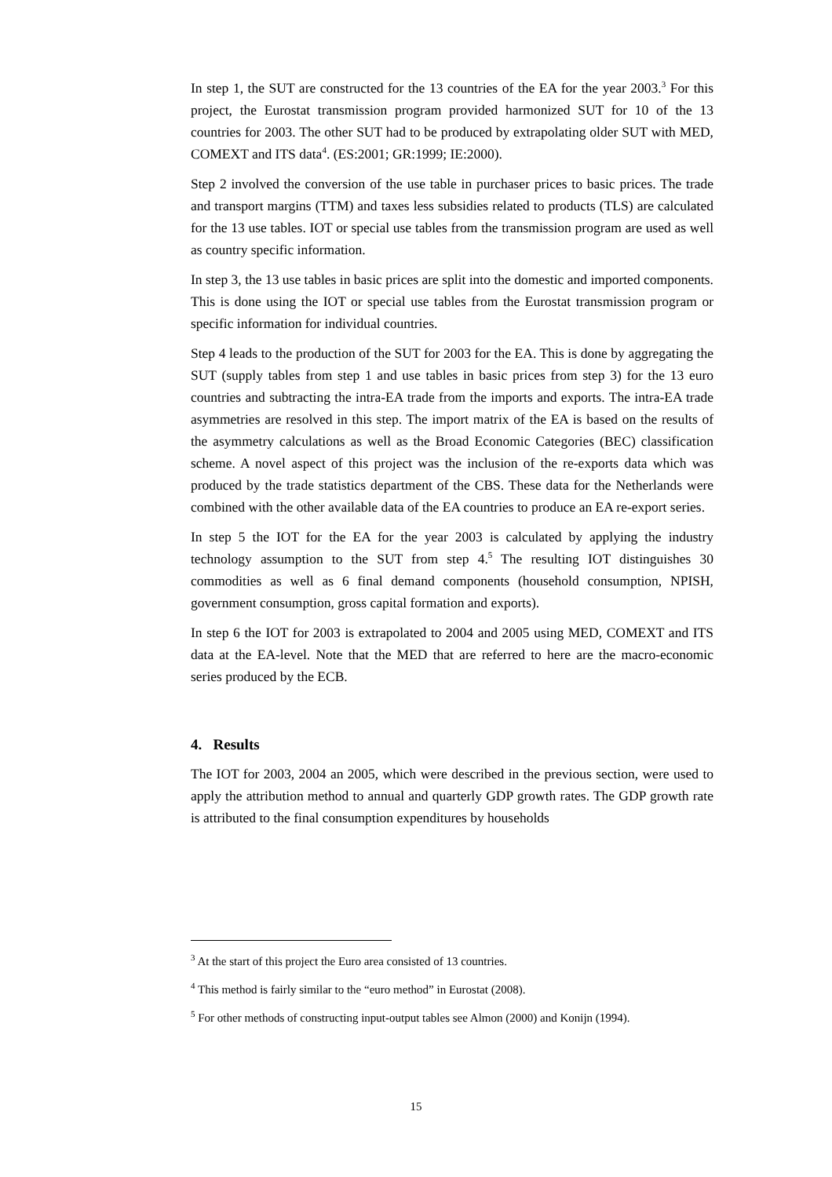In step 1, the SUT are constructed for the 13 countries of the EA for the year 2003.<sup>3</sup> For this project, the Eurostat transmission program provided harmonized SUT for 10 of the 13 countries for 2003. The other SUT had to be produced by extrapolating older SUT with MED, COMEXT and ITS data<sup>4</sup>. (ES:2001; GR:1999; IE:2000).
Step 2 involved the conversion of the use table in purchaser prices to basic prices. The trade and transport margins (TTM) and taxes less subsidies related to products (TLS) are calculated for the 13 use tables. IOT or special use tables from the transmission program are used as well as country specific information.
In step 3, the 13 use tables in basic prices are split into the domestic and imported components. This is done using the IOT or special use tables from the Eurostat transmission program or specific information for individual countries.
Step 4 leads to the production of the SUT for 2003 for the EA. This is done by aggregating the SUT (supply tables from step 1 and use tables in basic prices from step 3) for the 13 euro countries and subtracting the intra-EA trade from the imports and exports. The intra-EA trade asymmetries are resolved in this step. The import matrix of the EA is based on the results of the asymmetry calculations as well as the Broad Economic Categories (BEC) classification scheme. A novel aspect of this project was the inclusion of the re-exports data which was produced by the trade statistics department of the CBS. These data for the Netherlands were combined with the other available data of the EA countries to produce an EA re-export series.
In step 5 the IOT for the EA for the year 2003 is calculated by applying the industry technology assumption to the SUT from step 4.<sup>5</sup> The resulting IOT distinguishes 30 commodities as well as 6 final demand components (household consumption, NPISH, government consumption, gross capital formation and exports).
In step 6 the IOT for 2003 is extrapolated to 2004 and 2005 using MED, COMEXT and ITS data at the EA-level. Note that the MED that are referred to here are the macro-economic series produced by the ECB.
4. Results
The IOT for 2003, 2004 an 2005, which were described in the previous section, were used to apply the attribution method to annual and quarterly GDP growth rates. The GDP growth rate is attributed to the final consumption expenditures by households
<sup>3</sup> At the start of this project the Euro area consisted of 13 countries.
<sup>4</sup> This method is fairly similar to the “euro method” in Eurostat (2008).
<sup>5</sup> For other methods of constructing input-output tables see Almon (2000) and Konijn (1994).
15